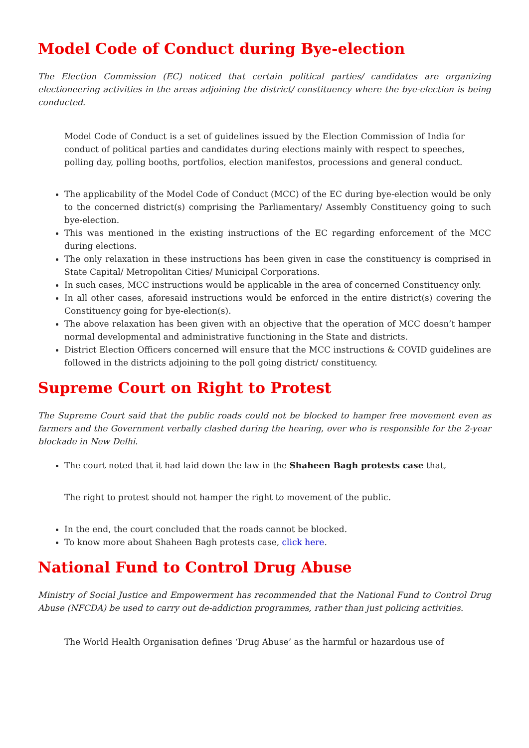Model Code of Conduct during Bye-election
The Election Commission (EC) noticed that certain political parties/ candidates are organizing electioneering activities in the areas adjoining the district/ constituency where the bye-election is being conducted.
Model Code of Conduct is a set of guidelines issued by the Election Commission of India for conduct of political parties and candidates during elections mainly with respect to speeches, polling day, polling booths, portfolios, election manifestos, processions and general conduct.
The applicability of the Model Code of Conduct (MCC) of the EC during bye-election would be only to the concerned district(s) comprising the Parliamentary/ Assembly Constituency going to such bye-election.
This was mentioned in the existing instructions of the EC regarding enforcement of the MCC during elections.
The only relaxation in these instructions has been given in case the constituency is comprised in State Capital/ Metropolitan Cities/ Municipal Corporations.
In such cases, MCC instructions would be applicable in the area of concerned Constituency only.
In all other cases, aforesaid instructions would be enforced in the entire district(s) covering the Constituency going for bye-election(s).
The above relaxation has been given with an objective that the operation of MCC doesn’t hamper normal developmental and administrative functioning in the State and districts.
District Election Officers concerned will ensure that the MCC instructions & COVID guidelines are followed in the districts adjoining to the poll going district/ constituency.
Supreme Court on Right to Protest
The Supreme Court said that the public roads could not be blocked to hamper free movement even as farmers and the Government verbally clashed during the hearing, over who is responsible for the 2-year blockade in New Delhi.
The court noted that it had laid down the law in the Shaheen Bagh protests case that,
The right to protest should not hamper the right to movement of the public.
In the end, the court concluded that the roads cannot be blocked.
To know more about Shaheen Bagh protests case, click here.
National Fund to Control Drug Abuse
Ministry of Social Justice and Empowerment has recommended that the National Fund to Control Drug Abuse (NFCDA) be used to carry out de-addiction programmes, rather than just policing activities.
The World Health Organisation defines ‘Drug Abuse’ as the harmful or hazardous use of